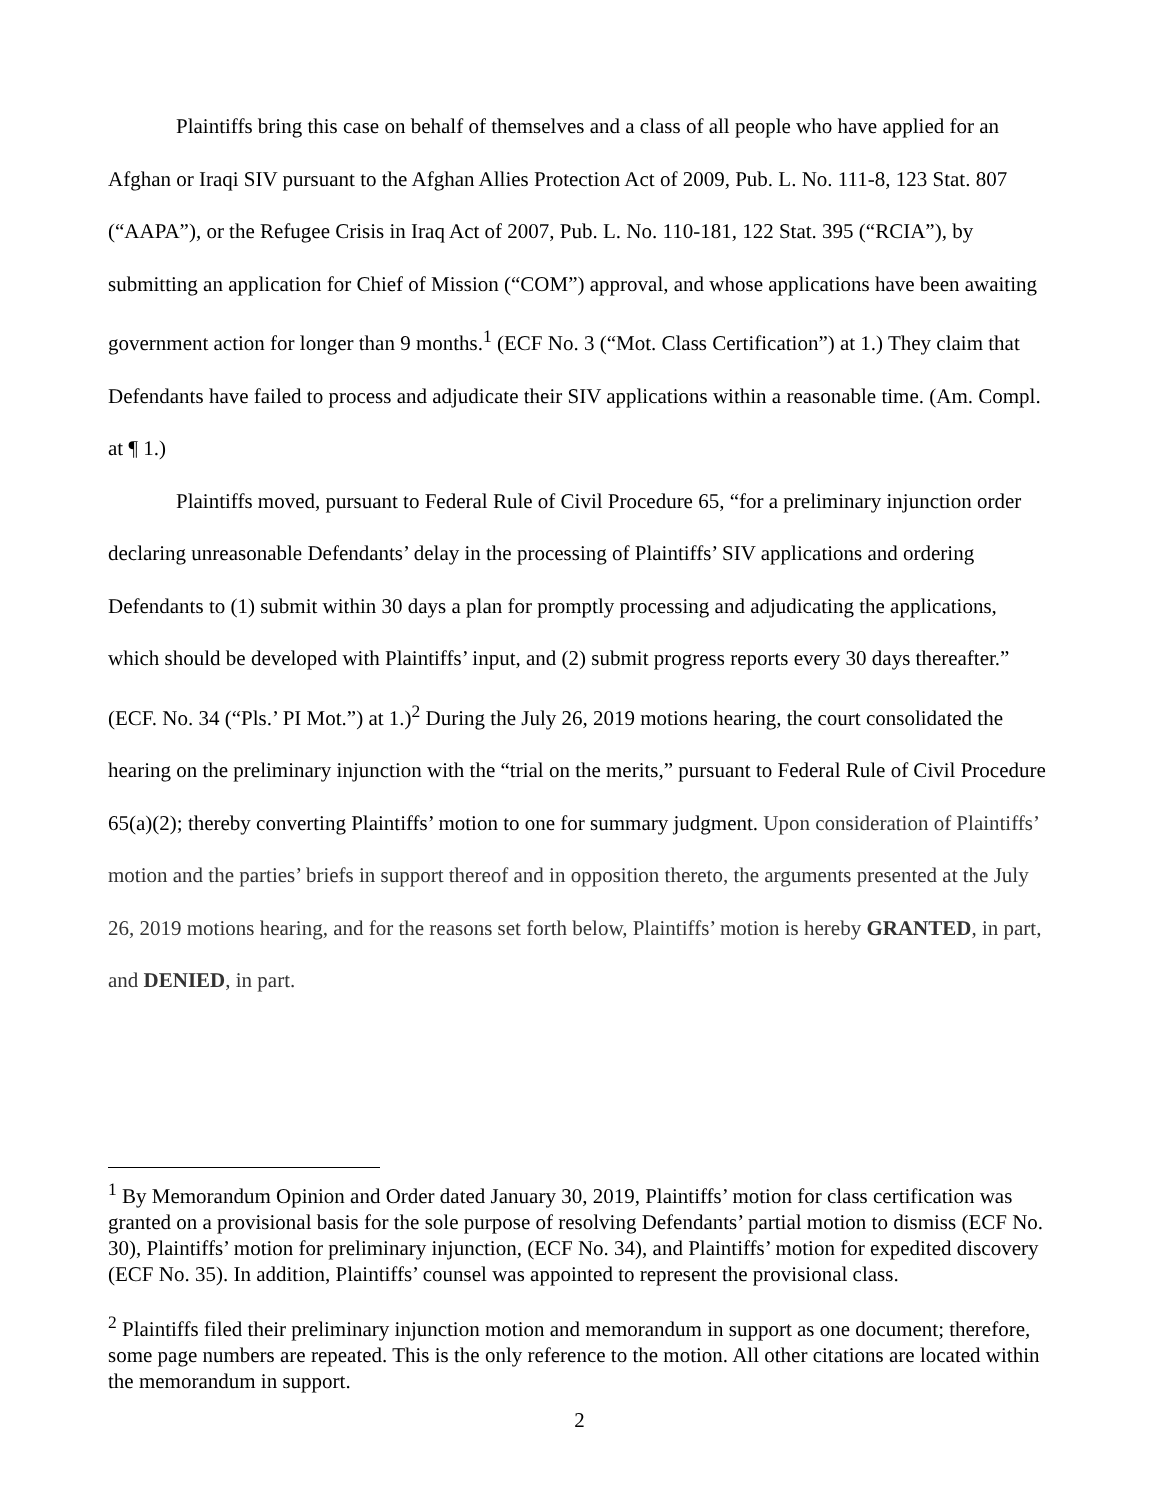Plaintiffs bring this case on behalf of themselves and a class of all people who have applied for an Afghan or Iraqi SIV pursuant to the Afghan Allies Protection Act of 2009, Pub. L. No. 111-8, 123 Stat. 807 (“AAPA”), or the Refugee Crisis in Iraq Act of 2007, Pub. L. No. 110-181, 122 Stat. 395 (“RCIA”), by submitting an application for Chief of Mission (“COM”) approval, and whose applications have been awaiting government action for longer than 9 months.<sup>1</sup> (ECF No. 3 (“Mot. Class Certification”) at 1.) They claim that Defendants have failed to process and adjudicate their SIV applications within a reasonable time. (Am. Compl. at ¶ 1.)
Plaintiffs moved, pursuant to Federal Rule of Civil Procedure 65, “for a preliminary injunction order declaring unreasonable Defendants’ delay in the processing of Plaintiffs’ SIV applications and ordering Defendants to (1) submit within 30 days a plan for promptly processing and adjudicating the applications, which should be developed with Plaintiffs’ input, and (2) submit progress reports every 30 days thereafter.” (ECF. No. 34 (“Pls.’ PI Mot.”) at 1.)<sup>2</sup> During the July 26, 2019 motions hearing, the court consolidated the hearing on the preliminary injunction with the “trial on the merits,” pursuant to Federal Rule of Civil Procedure 65(a)(2); thereby converting Plaintiffs’ motion to one for summary judgment. Upon consideration of Plaintiffs’ motion and the parties’ briefs in support thereof and in opposition thereto, the arguments presented at the July 26, 2019 motions hearing, and for the reasons set forth below, Plaintiffs’ motion is hereby GRANTED, in part, and DENIED, in part.
<sup>1</sup> By Memorandum Opinion and Order dated January 30, 2019, Plaintiffs’ motion for class certification was granted on a provisional basis for the sole purpose of resolving Defendants’ partial motion to dismiss (ECF No. 30), Plaintiffs’ motion for preliminary injunction, (ECF No. 34), and Plaintiffs’ motion for expedited discovery (ECF No. 35). In addition, Plaintiffs’ counsel was appointed to represent the provisional class.
<sup>2</sup> Plaintiffs filed their preliminary injunction motion and memorandum in support as one document; therefore, some page numbers are repeated. This is the only reference to the motion. All other citations are located within the memorandum in support.
2